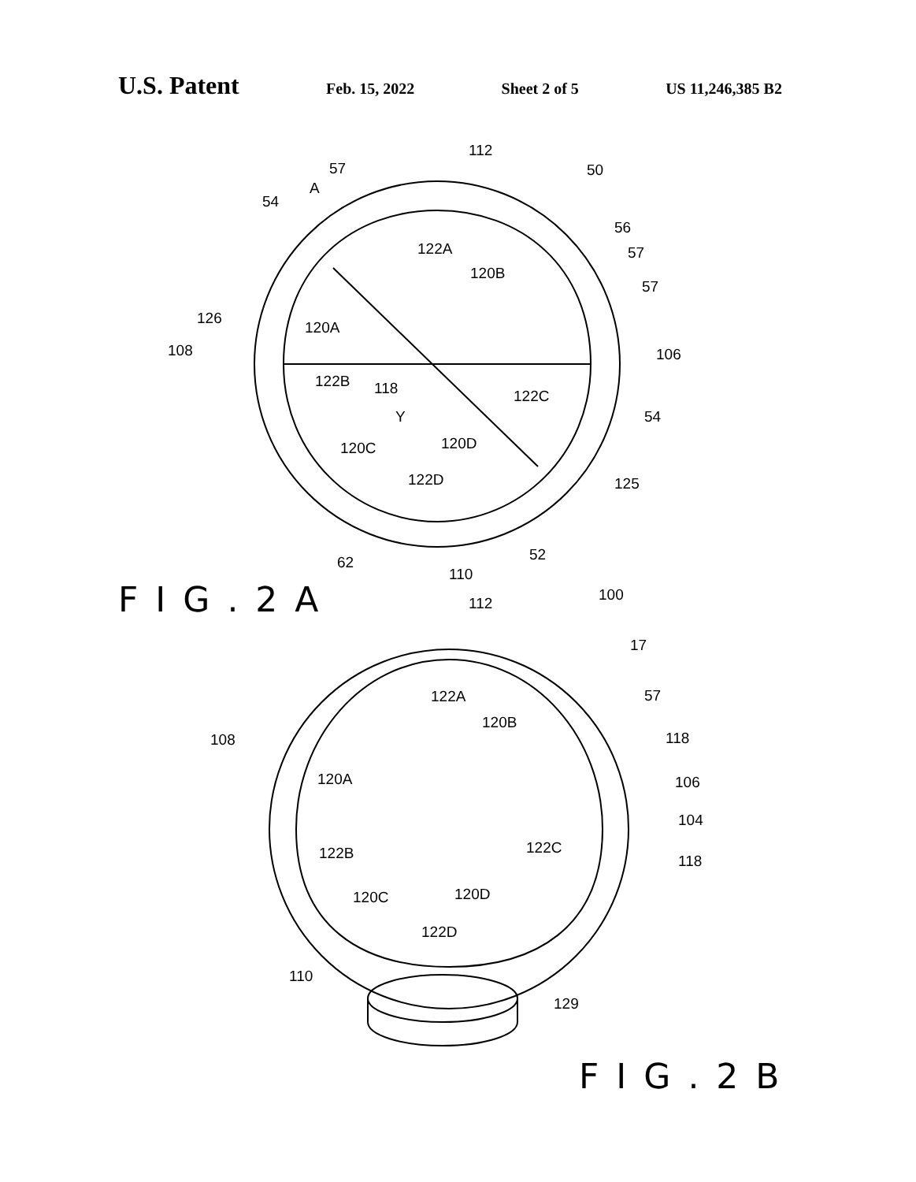U.S. Patent Feb. 15, 2022 Sheet 2 of 5 US 11,246,385 B2
112
50
57
A
54
56
57
57
122A
120B
126
120A
108
106
122B
118
122C
54
Y
120C
120D
125
122D
52
62
110
112
100
17
122A
57
120B
118
108
120A
106
104
122B
122C
118
120C
120D
122D
110
129
FIG.2A
FIG.2B